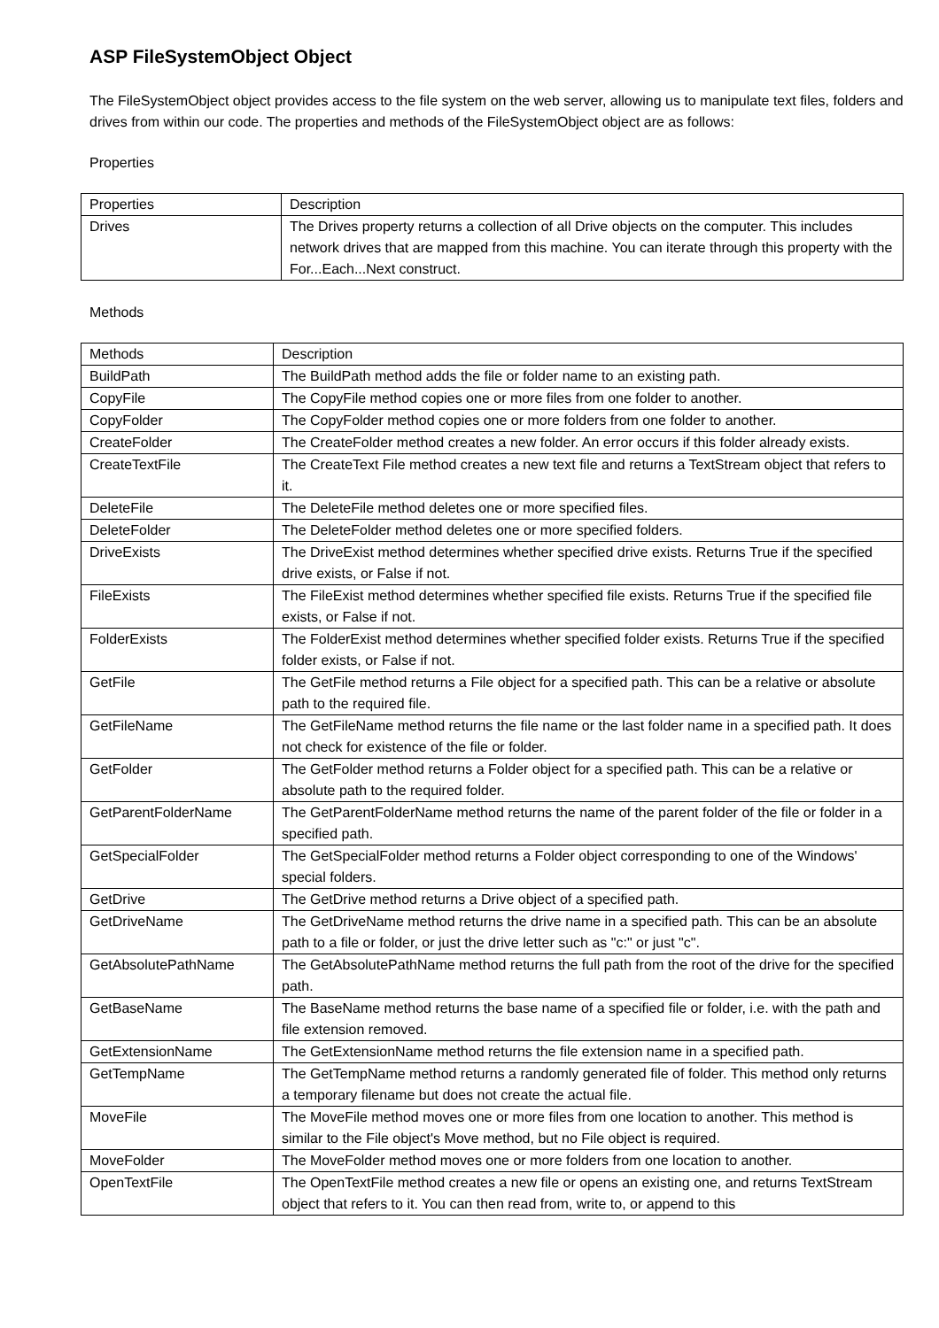ASP FileSystemObject Object
The FileSystemObject object provides access to the file system on the web server, allowing us to manipulate text files, folders and drives from within our code. The properties and methods of the FileSystemObject object are as follows:
Properties
| Properties | Description |
| Drives | The Drives property returns a collection of all Drive objects on the computer. This includes network drives that are mapped from this machine. You can iterate through this property with the For...Each...Next construct. |
Methods
| Methods | Description |
| BuildPath | The BuildPath method adds the file or folder name to an existing path. |
| CopyFile | The CopyFile method copies one or more files from one folder to another. |
| CopyFolder | The CopyFolder method copies one or more folders from one folder to another. |
| CreateFolder | The CreateFolder method creates a new folder. An error occurs if this folder already exists. |
| CreateTextFile | The CreateText File method creates a new text file and returns a TextStream object that refers to it. |
| DeleteFile | The DeleteFile method deletes one or more specified files. |
| DeleteFolder | The DeleteFolder method deletes one or more specified folders. |
| DriveExists | The DriveExist method determines whether specified drive exists. Returns True if the specified drive exists, or False if not. |
| FileExists | The FileExist method determines whether specified file exists. Returns True if the specified file exists, or False if not. |
| FolderExists | The FolderExist method determines whether specified folder exists. Returns True if the specified folder exists, or False if not. |
| GetFile | The GetFile method returns a File object for a specified path. This can be a relative or absolute path to the required file. |
| GetFileName | The GetFileName method returns the file name or the last folder name in a specified path. It does not check for existence of the file or folder. |
| GetFolder | The GetFolder method returns a Folder object for a specified path. This can be a relative or absolute path to the required folder. |
| GetParentFolderName | The GetParentFolderName method returns the name of the parent folder of the file or folder in a specified path. |
| GetSpecialFolder | The GetSpecialFolder method returns a Folder object corresponding to one of the Windows' special folders. |
| GetDrive | The GetDrive method returns a Drive object of a specified path. |
| GetDriveName | The GetDriveName method returns the drive name in a specified path. This can be an absolute path to a file or folder, or just the drive letter such as "c:" or just "c". |
| GetAbsolutePathName | The GetAbsolutePathName method returns the full path from the root of the drive for the specified path. |
| GetBaseName | The BaseName method returns the base name of a specified file or folder, i.e. with the path and file extension removed. |
| GetExtensionName | The GetExtensionName method returns the file extension name in a specified path. |
| GetTempName | The GetTempName method returns a randomly generated file of folder. This method only returns a temporary filename but does not create the actual file. |
| MoveFile | The MoveFile method moves one or more files from one location to another. This method is similar to the File object's Move method, but no File object is required. |
| MoveFolder | The MoveFolder method moves one or more folders from one location to another. |
| OpenTextFile | The OpenTextFile method creates a new file or opens an existing one, and returns TextStream object that refers to it. You can then read from, write to, or append to this |